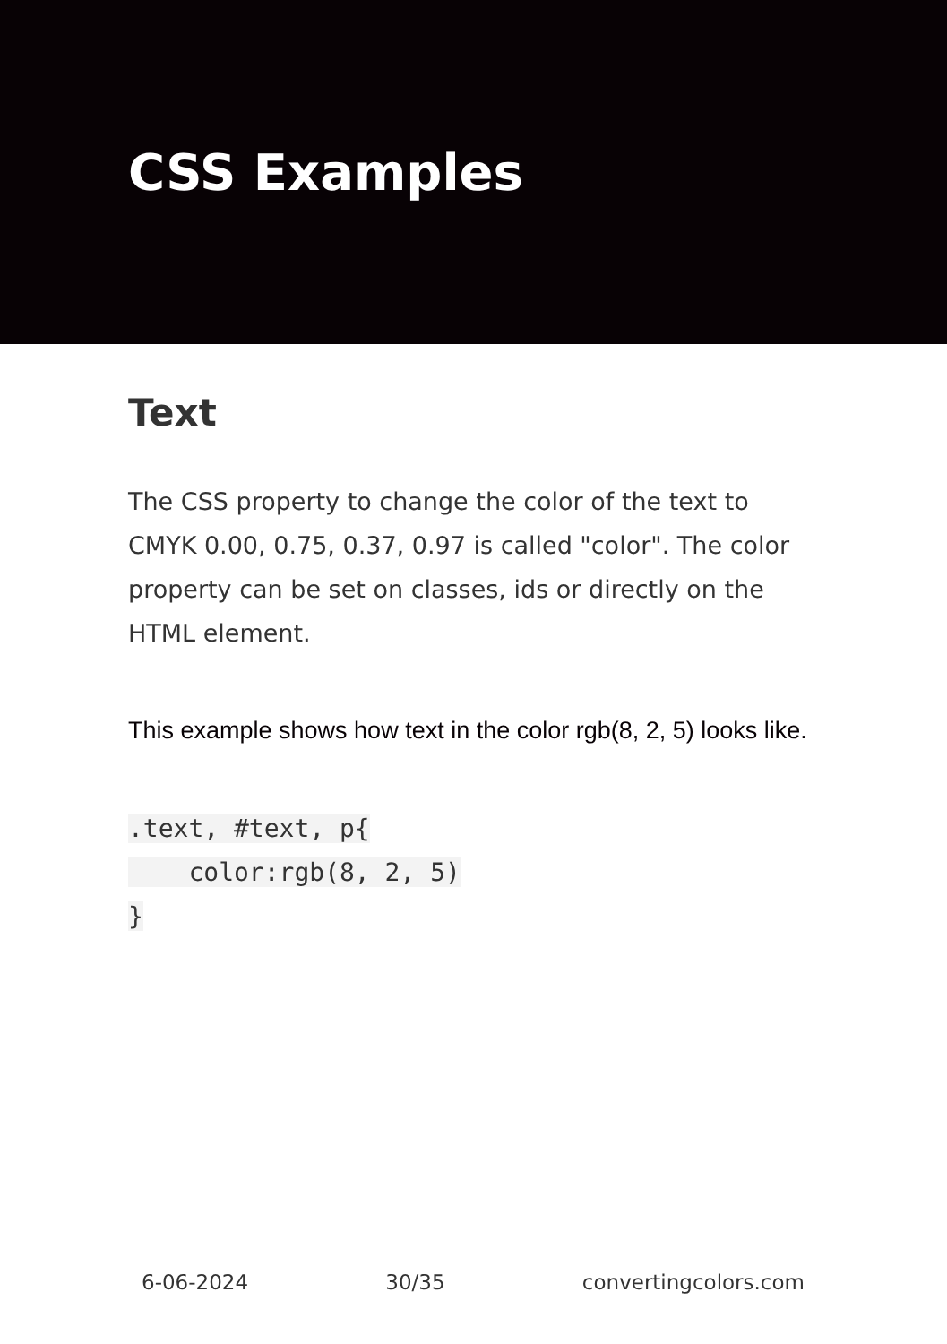CSS Examples
Text
The CSS property to change the color of the text to CMYK 0.00, 0.75, 0.37, 0.97 is called "color". The color property can be set on classes, ids or directly on the HTML element.
This example shows how text in the color rgb(8, 2, 5) looks like.
.text, #text, p{
    color:rgb(8, 2, 5)
}
6-06-2024 30/35 convertingcolors.com